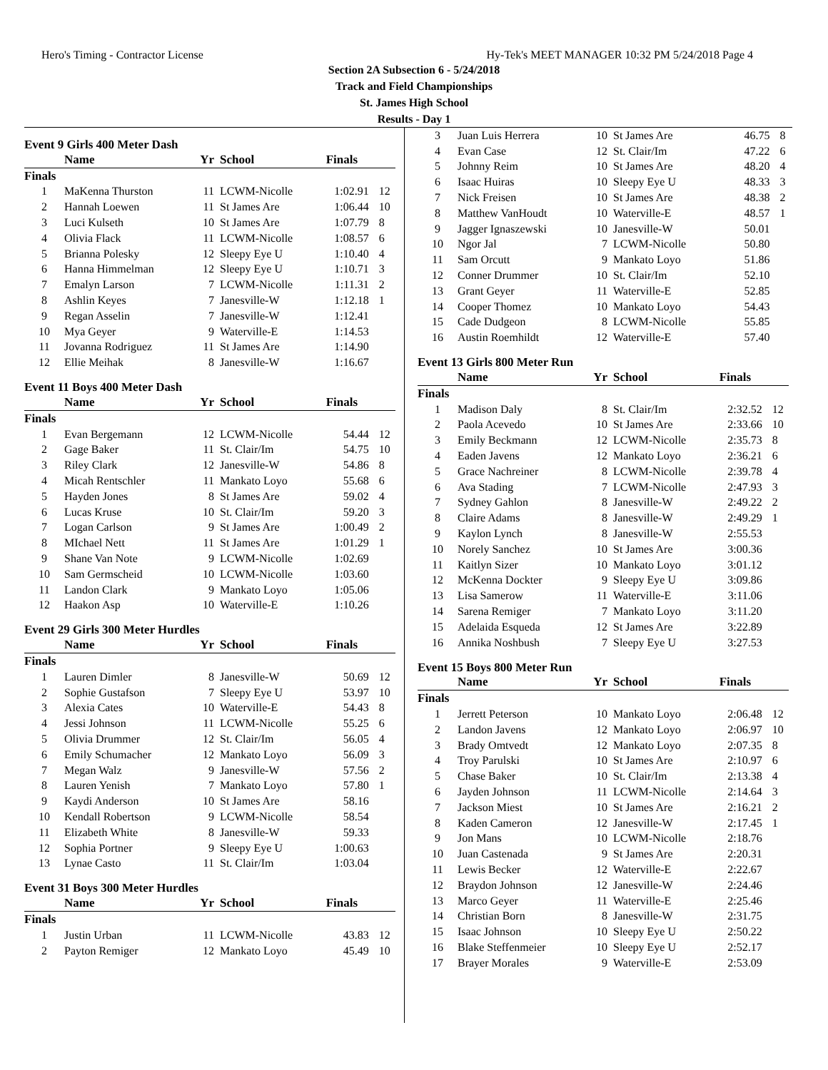Hero's Timing - Contractor License Hy-Tek's MEET MANAGER 10:32 PM 5/24/2018 Page 4
Section 2A Subsection 6 - 5/24/2018
Track and Field Championships
St. James High School
Results - Day 1
Event 9 Girls 400 Meter Dash
| | Name | Yr | School | Finals | |
| --- | --- | --- | --- | --- | --- |
| Finals | | | | | |
| 1 | MaKenna Thurston | 11 | LCWM-Nicolle | 1:02.91 | 12 |
| 2 | Hannah Loewen | 11 | St James Are | 1:06.44 | 10 |
| 3 | Luci Kulseth | 10 | St James Are | 1:07.79 | 8 |
| 4 | Olivia Flack | 11 | LCWM-Nicolle | 1:08.57 | 6 |
| 5 | Brianna Polesky | 12 | Sleepy Eye U | 1:10.40 | 4 |
| 6 | Hanna Himmelman | 12 | Sleepy Eye U | 1:10.71 | 3 |
| 7 | Emalyn Larson | 7 | LCWM-Nicolle | 1:11.31 | 2 |
| 8 | Ashlin Keyes | 7 | Janesville-W | 1:12.18 | 1 |
| 9 | Regan Asselin | 7 | Janesville-W | 1:12.41 | |
| 10 | Mya Geyer | 9 | Waterville-E | 1:14.53 | |
| 11 | Jovanna Rodriguez | 11 | St James Are | 1:14.90 | |
| 12 | Ellie Meihak | 8 | Janesville-W | 1:16.67 | |
Event 11 Boys 400 Meter Dash
| | Name | Yr | School | Finals | |
| --- | --- | --- | --- | --- | --- |
| Finals | | | | | |
| 1 | Evan Bergemann | 12 | LCWM-Nicolle | 54.44 | 12 |
| 2 | Gage Baker | 11 | St. Clair/Im | 54.75 | 10 |
| 3 | Riley Clark | 12 | Janesville-W | 54.86 | 8 |
| 4 | Micah Rentschler | 11 | Mankato Loyo | 55.68 | 6 |
| 5 | Hayden Jones | 8 | St James Are | 59.02 | 4 |
| 6 | Lucas Kruse | 10 | St. Clair/Im | 59.20 | 3 |
| 7 | Logan Carlson | 9 | St James Are | 1:00.49 | 2 |
| 8 | MIchael Nett | 11 | St James Are | 1:01.29 | 1 |
| 9 | Shane Van Note | 9 | LCWM-Nicolle | 1:02.69 | |
| 10 | Sam Germscheid | 10 | LCWM-Nicolle | 1:03.60 | |
| 11 | Landon Clark | 9 | Mankato Loyo | 1:05.06 | |
| 12 | Haakon Asp | 10 | Waterville-E | 1:10.26 | |
Event 29 Girls 300 Meter Hurdles
| | Name | Yr | School | Finals | |
| --- | --- | --- | --- | --- | --- |
| Finals | | | | | |
| 1 | Lauren Dimler | 8 | Janesville-W | 50.69 | 12 |
| 2 | Sophie Gustafson | 7 | Sleepy Eye U | 53.97 | 10 |
| 3 | Alexia Cates | 10 | Waterville-E | 54.43 | 8 |
| 4 | Jessi Johnson | 11 | LCWM-Nicolle | 55.25 | 6 |
| 5 | Olivia Drummer | 12 | St. Clair/Im | 56.05 | 4 |
| 6 | Emily Schumacher | 12 | Mankato Loyo | 56.09 | 3 |
| 7 | Megan Walz | 9 | Janesville-W | 57.56 | 2 |
| 8 | Lauren Yenish | 7 | Mankato Loyo | 57.80 | 1 |
| 9 | Kaydi Anderson | 10 | St James Are | 58.16 | |
| 10 | Kendall Robertson | 9 | LCWM-Nicolle | 58.54 | |
| 11 | Elizabeth White | 8 | Janesville-W | 59.33 | |
| 12 | Sophia Portner | 9 | Sleepy Eye U | 1:00.63 | |
| 13 | Lynae Casto | 11 | St. Clair/Im | 1:03.04 | |
Event 31 Boys 300 Meter Hurdles
| | Name | Yr | School | Finals | |
| --- | --- | --- | --- | --- | --- |
| Finals | | | | | |
| 1 | Justin Urban | 11 | LCWM-Nicolle | 43.83 | 12 |
| 2 | Payton Remiger | 12 | Mankato Loyo | 45.49 | 10 |
| 3 | Juan Luis Herrera | 10 | St James Are | 46.75 | 8 |
| 4 | Evan Case | 12 | St. Clair/Im | 47.22 | 6 |
| 5 | Johnny Reim | 10 | St James Are | 48.20 | 4 |
| 6 | Isaac Huiras | 10 | Sleepy Eye U | 48.33 | 3 |
| 7 | Nick Freisen | 10 | St James Are | 48.38 | 2 |
| 8 | Matthew VanHoudt | 10 | Waterville-E | 48.57 | 1 |
| 9 | Jagger Ignaszewski | 10 | Janesville-W | 50.01 | |
| 10 | Ngor Jal | 7 | LCWM-Nicolle | 50.80 | |
| 11 | Sam Orcutt | 9 | Mankato Loyo | 51.86 | |
| 12 | Conner Drummer | 10 | St. Clair/Im | 52.10 | |
| 13 | Grant Geyer | 11 | Waterville-E | 52.85 | |
| 14 | Cooper Thomez | 10 | Mankato Loyo | 54.43 | |
| 15 | Cade Dudgeon | 8 | LCWM-Nicolle | 55.85 | |
| 16 | Austin Roemhildt | 12 | Waterville-E | 57.40 | |
Event 13 Girls 800 Meter Run
| | Name | Yr | School | Finals | |
| --- | --- | --- | --- | --- | --- |
| Finals | | | | | |
| 1 | Madison Daly | 8 | St. Clair/Im | 2:32.52 | 12 |
| 2 | Paola Acevedo | 10 | St James Are | 2:33.66 | 10 |
| 3 | Emily Beckmann | 12 | LCWM-Nicolle | 2:35.73 | 8 |
| 4 | Eaden Javens | 12 | Mankato Loyo | 2:36.21 | 6 |
| 5 | Grace Nachreiner | 8 | LCWM-Nicolle | 2:39.78 | 4 |
| 6 | Ava Stading | 7 | LCWM-Nicolle | 2:47.93 | 3 |
| 7 | Sydney Gahlon | 8 | Janesville-W | 2:49.22 | 2 |
| 8 | Claire Adams | 8 | Janesville-W | 2:49.29 | 1 |
| 9 | Kaylon Lynch | 8 | Janesville-W | 2:55.53 | |
| 10 | Norely Sanchez | 10 | St James Are | 3:00.36 | |
| 11 | Kaitlyn Sizer | 10 | Mankato Loyo | 3:01.12 | |
| 12 | McKenna Dockter | 9 | Sleepy Eye U | 3:09.86 | |
| 13 | Lisa Samerow | 11 | Waterville-E | 3:11.06 | |
| 14 | Sarena Remiger | 7 | Mankato Loyo | 3:11.20 | |
| 15 | Adelaida Esqueda | 12 | St James Are | 3:22.89 | |
| 16 | Annika Noshbush | 7 | Sleepy Eye U | 3:27.53 | |
Event 15 Boys 800 Meter Run
| | Name | Yr | School | Finals | |
| --- | --- | --- | --- | --- | --- |
| Finals | | | | | |
| 1 | Jerrett Peterson | 10 | Mankato Loyo | 2:06.48 | 12 |
| 2 | Landon Javens | 12 | Mankato Loyo | 2:06.97 | 10 |
| 3 | Brady Omtvedt | 12 | Mankato Loyo | 2:07.35 | 8 |
| 4 | Troy Parulski | 10 | St James Are | 2:10.97 | 6 |
| 5 | Chase Baker | 10 | St. Clair/Im | 2:13.38 | 4 |
| 6 | Jayden Johnson | 11 | LCWM-Nicolle | 2:14.64 | 3 |
| 7 | Jackson Miest | 10 | St James Are | 2:16.21 | 2 |
| 8 | Kaden Cameron | 12 | Janesville-W | 2:17.45 | 1 |
| 9 | Jon Mans | 10 | LCWM-Nicolle | 2:18.76 | |
| 10 | Juan Castenada | 9 | St James Are | 2:20.31 | |
| 11 | Lewis Becker | 12 | Waterville-E | 2:22.67 | |
| 12 | Braydon Johnson | 12 | Janesville-W | 2:24.46 | |
| 13 | Marco Geyer | 11 | Waterville-E | 2:25.46 | |
| 14 | Christian Born | 8 | Janesville-W | 2:31.75 | |
| 15 | Isaac Johnson | 10 | Sleepy Eye U | 2:50.22 | |
| 16 | Blake Steffenmeier | 10 | Sleepy Eye U | 2:52.17 | |
| 17 | Brayer Morales | 9 | Waterville-E | 2:53.09 | |